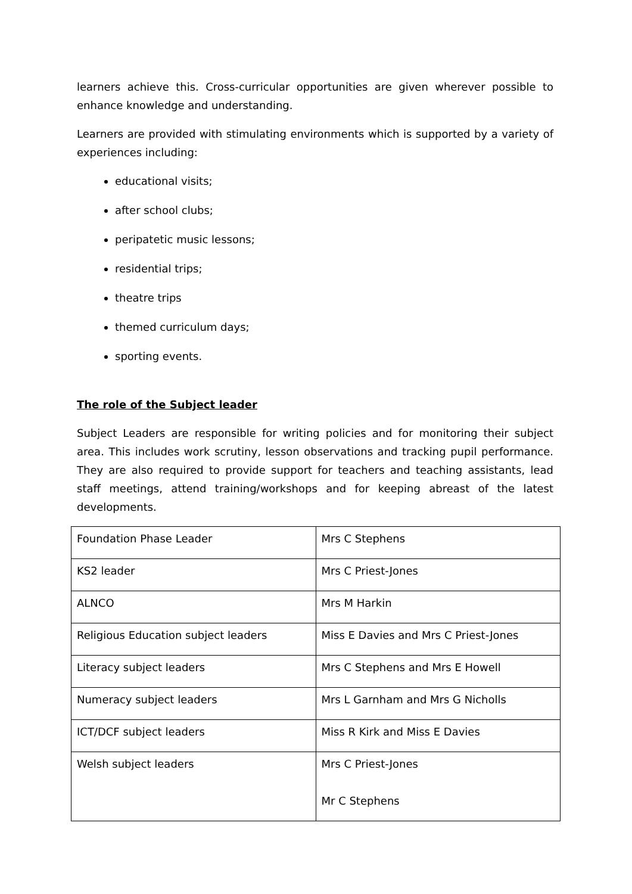learners achieve this. Cross-curricular opportunities are given wherever possible to enhance knowledge and understanding.
Learners are provided with stimulating environments which is supported by a variety of experiences including:
educational visits;
after school clubs;
peripatetic music lessons;
residential trips;
theatre trips
themed curriculum days;
sporting events.
The role of the Subject leader
Subject Leaders are responsible for writing policies and for monitoring their subject area. This includes work scrutiny, lesson observations and tracking pupil performance. They are also required to provide support for teachers and teaching assistants, lead staff meetings, attend training/workshops and for keeping abreast of the latest developments.
| Foundation Phase Leader | Mrs C Stephens |
| KS2 leader | Mrs C Priest-Jones |
| ALNCO | Mrs M Harkin |
| Religious Education subject leaders | Miss E Davies and Mrs C Priest-Jones |
| Literacy subject leaders | Mrs C Stephens and Mrs E Howell |
| Numeracy subject leaders | Mrs L Garnham and Mrs G Nicholls |
| ICT/DCF subject leaders | Miss R Kirk and Miss E Davies |
| Welsh subject leaders | Mrs C Priest-Jones Mr C Stephens |